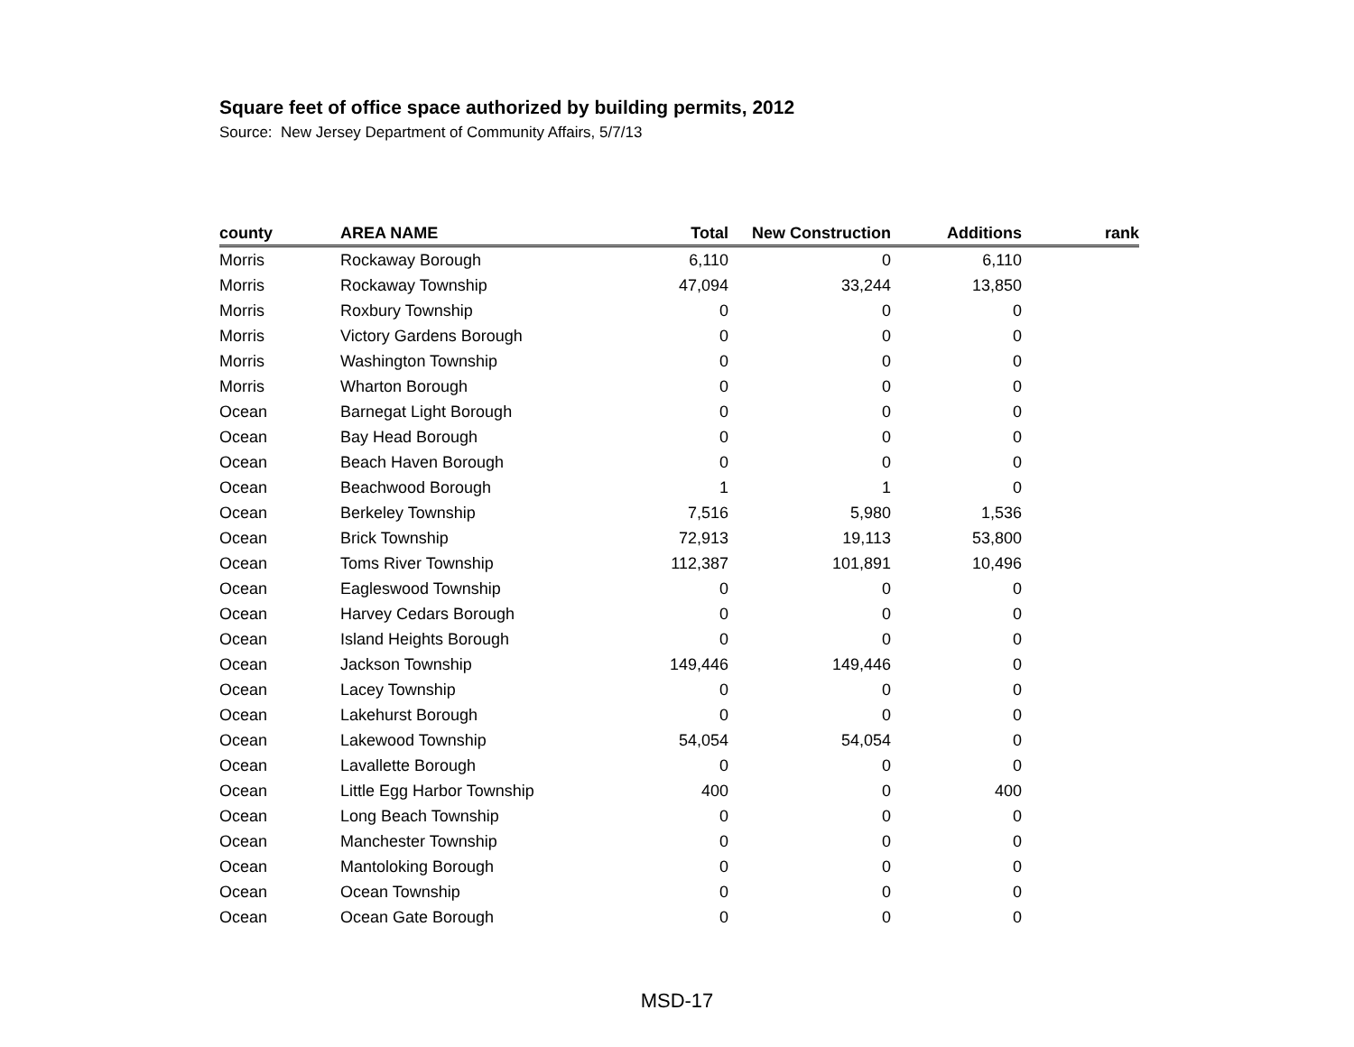Square feet of office space authorized by building permits, 2012
Source: New Jersey Department of Community Affairs, 5/7/13
| county | AREA NAME | Total | New Construction | Additions | rank |
| --- | --- | --- | --- | --- | --- |
| Morris | Rockaway Borough | 6,110 | 0 | 6,110 | |
| Morris | Rockaway Township | 47,094 | 33,244 | 13,850 | |
| Morris | Roxbury Township | 0 | 0 | 0 | |
| Morris | Victory Gardens Borough | 0 | 0 | 0 | |
| Morris | Washington Township | 0 | 0 | 0 | |
| Morris | Wharton Borough | 0 | 0 | 0 | |
| Ocean | Barnegat Light Borough | 0 | 0 | 0 | |
| Ocean | Bay Head Borough | 0 | 0 | 0 | |
| Ocean | Beach Haven Borough | 0 | 0 | 0 | |
| Ocean | Beachwood Borough | 1 | 1 | 0 | |
| Ocean | Berkeley Township | 7,516 | 5,980 | 1,536 | |
| Ocean | Brick Township | 72,913 | 19,113 | 53,800 | |
| Ocean | Toms River Township | 112,387 | 101,891 | 10,496 | |
| Ocean | Eagleswood Township | 0 | 0 | 0 | |
| Ocean | Harvey Cedars Borough | 0 | 0 | 0 | |
| Ocean | Island Heights Borough | 0 | 0 | 0 | |
| Ocean | Jackson Township | 149,446 | 149,446 | 0 | |
| Ocean | Lacey Township | 0 | 0 | 0 | |
| Ocean | Lakehurst Borough | 0 | 0 | 0 | |
| Ocean | Lakewood Township | 54,054 | 54,054 | 0 | |
| Ocean | Lavallette Borough | 0 | 0 | 0 | |
| Ocean | Little Egg Harbor Township | 400 | 0 | 400 | |
| Ocean | Long Beach Township | 0 | 0 | 0 | |
| Ocean | Manchester Township | 0 | 0 | 0 | |
| Ocean | Mantoloking Borough | 0 | 0 | 0 | |
| Ocean | Ocean Township | 0 | 0 | 0 | |
| Ocean | Ocean Gate Borough | 0 | 0 | 0 | |
MSD-17